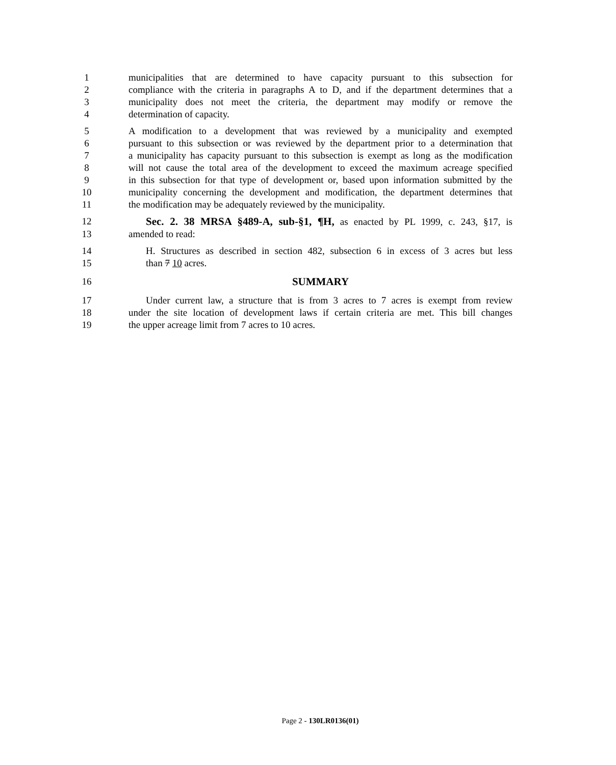1 municipalities that are determined to have capacity pursuant to this subsection for
2 compliance with the criteria in paragraphs A to D, and if the department determines that a
3 municipality does not meet the criteria, the department may modify or remove the
4 determination of capacity.
5 A modification to a development that was reviewed by a municipality and exempted
6 pursuant to this subsection or was reviewed by the department prior to a determination that
7 a municipality has capacity pursuant to this subsection is exempt as long as the modification
8 will not cause the total area of the development to exceed the maximum acreage specified
9 in this subsection for that type of development or, based upon information submitted by the
10 municipality concerning the development and modification, the department determines that
11 the modification may be adequately reviewed by the municipality.
12 Sec. 2. 38 MRSA §489-A, sub-§1, ¶H, as enacted by PL 1999, c. 243, §17, is
13 amended to read:
14 H. Structures as described in section 482, subsection 6 in excess of 3 acres but less
15 than 7 10 acres.
16 SUMMARY
17 Under current law, a structure that is from 3 acres to 7 acres is exempt from review
18 under the site location of development laws if certain criteria are met. This bill changes
19 the upper acreage limit from 7 acres to 10 acres.
Page 2 - 130LR0136(01)